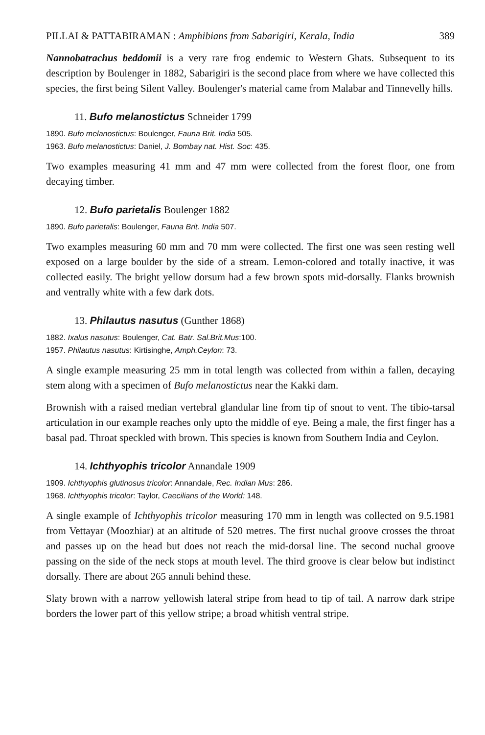PILLAI & PATTABIRAMAN : Amphibians from Sabarigiri, Kerala, India 389
Nannobatrachus beddomii is a very rare frog endemic to Western Ghats. Subsequent to its description by Boulenger in 1882, Sabarigiri is the second place from where we have collected this species, the first being Silent Valley. Boulenger's material came from Malabar and Tinnevelly hills.
11. Bufo melanostictus Schneider 1799
1890. Bufo melanostictus: Boulenger, Fauna Brit. India 505.
1963. Bufo melanostictus: Daniel, J. Bombay nat. Hist. Soc: 435.
Two examples measuring 41 mm and 47 mm were collected from the forest floor, one from decaying timber.
12. Bufo parietalis Boulenger 1882
1890. Bufo parietalis: Boulenger, Fauna Brit. India 507.
Two examples measuring 60 mm and 70 mm were collected. The first one was seen resting well exposed on a large boulder by the side of a stream. Lemon-colored and totally inactive, it was collected easily. The bright yellow dorsum had a few brown spots mid-dorsally. Flanks brownish and ventrally white with a few dark dots.
13. Philautus nasutus (Gunther 1868)
1882. Ixalus nasutus: Boulenger, Cat. Batr. Sal.Brit.Mus:100.
1957. Philautus nasutus: Kirtisinghe, Amph.Ceylon: 73.
A single example measuring 25 mm in total length was collected from within a fallen, decaying stem along with a specimen of Bufo melanostictus near the Kakki dam.
Brownish with a raised median vertebral glandular line from tip of snout to vent. The tibio-tarsal articulation in our example reaches only upto the middle of eye. Being a male, the first finger has a basal pad. Throat speckled with brown. This species is known from Southern India and Ceylon.
14. Ichthyophis tricolor Annandale 1909
1909. Ichthyophis glutinosus tricolor: Annandale, Rec. Indian Mus: 286.
1968. Ichthyophis tricolor: Taylor, Caecilians of the World: 148.
A single example of Ichthyophis tricolor measuring 170 mm in length was collected on 9.5.1981 from Vettayar (Moozhiar) at an altitude of 520 metres. The first nuchal groove crosses the throat and passes up on the head but does not reach the mid-dorsal line. The second nuchal groove passing on the side of the neck stops at mouth level. The third groove is clear below but indistinct dorsally. There are about 265 annuli behind these.
Slaty brown with a narrow yellowish lateral stripe from head to tip of tail. A narrow dark stripe borders the lower part of this yellow stripe; a broad whitish ventral stripe.